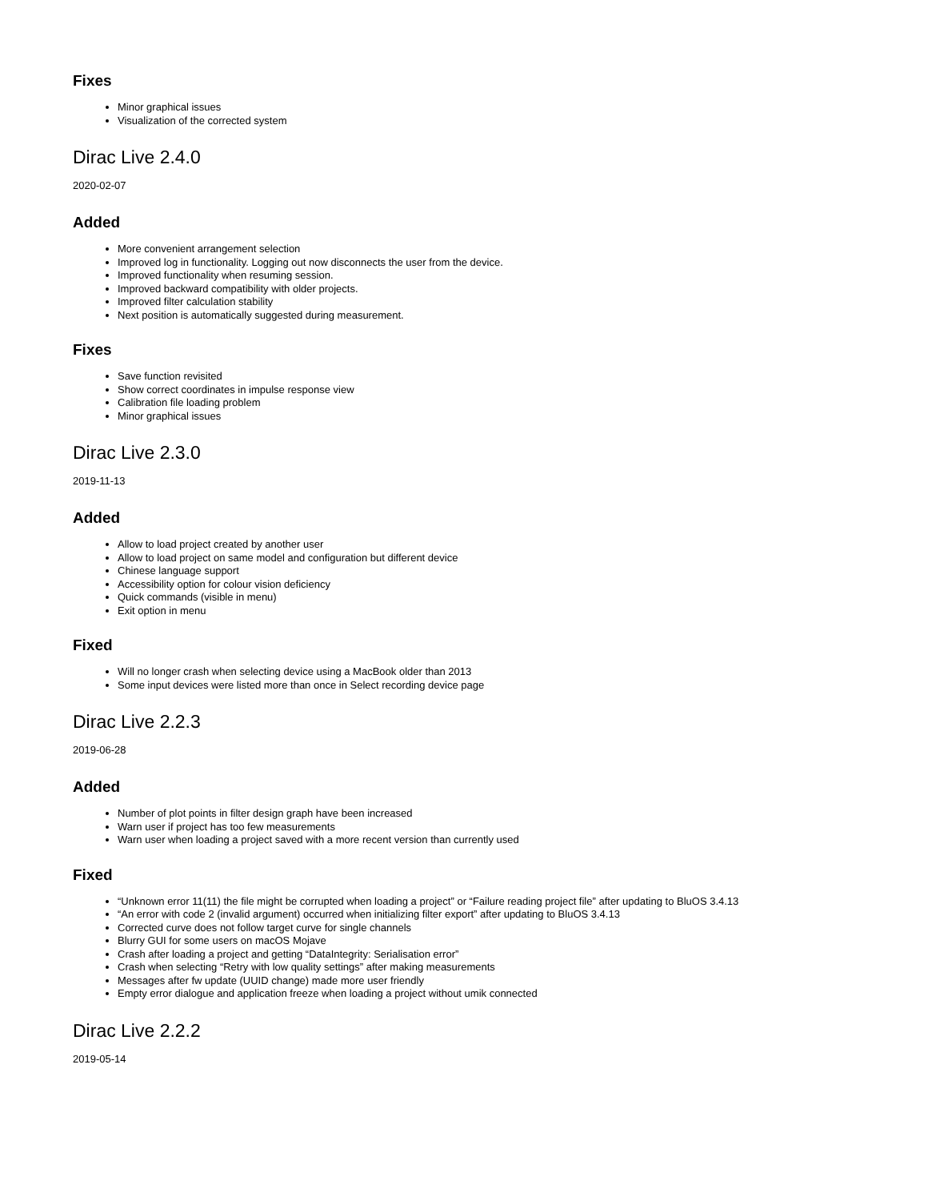Fixes
Minor graphical issues
Visualization of the corrected system
Dirac Live 2.4.0
2020-02-07
Added
More convenient arrangement selection
Improved log in functionality. Logging out now disconnects the user from the device.
Improved functionality when resuming session.
Improved backward compatibility with older projects.
Improved filter calculation stability
Next position is automatically suggested during measurement.
Fixes
Save function revisited
Show correct coordinates in impulse response view
Calibration file loading problem
Minor graphical issues
Dirac Live 2.3.0
2019-11-13
Added
Allow to load project created by another user
Allow to load project on same model and configuration but different device
Chinese language support
Accessibility option for colour vision deficiency
Quick commands (visible in menu)
Exit option in menu
Fixed
Will no longer crash when selecting device using a MacBook older than 2013
Some input devices were listed more than once in Select recording device page
Dirac Live 2.2.3
2019-06-28
Added
Number of plot points in filter design graph have been increased
Warn user if project has too few measurements
Warn user when loading a project saved with a more recent version than currently used
Fixed
“Unknown error 11(11) the file might be corrupted when loading a project” or “Failure reading project file” after updating to BluOS 3.4.13
“An error with code 2 (invalid argument) occurred when initializing filter export” after updating to BluOS 3.4.13
Corrected curve does not follow target curve for single channels
Blurry GUI for some users on macOS Mojave
Crash after loading a project and getting “DataIntegrity: Serialisation error”
Crash when selecting “Retry with low quality settings” after making measurements
Messages after fw update (UUID change) made more user friendly
Empty error dialogue and application freeze when loading a project without umik connected
Dirac Live 2.2.2
2019-05-14